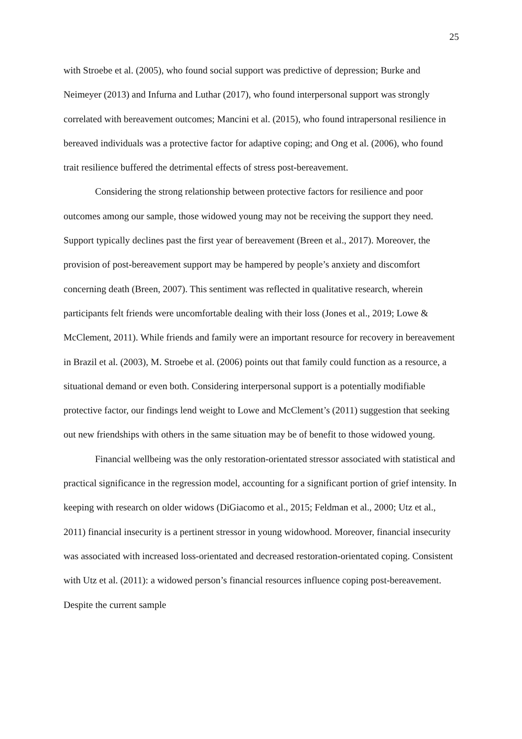25
with Stroebe et al. (2005), who found social support was predictive of depression; Burke and Neimeyer (2013) and Infurna and Luthar (2017), who found interpersonal support was strongly correlated with bereavement outcomes; Mancini et al. (2015), who found intrapersonal resilience in bereaved individuals was a protective factor for adaptive coping; and Ong et al. (2006), who found trait resilience buffered the detrimental effects of stress post-bereavement.
Considering the strong relationship between protective factors for resilience and poor outcomes among our sample, those widowed young may not be receiving the support they need. Support typically declines past the first year of bereavement (Breen et al., 2017). Moreover, the provision of post-bereavement support may be hampered by people’s anxiety and discomfort concerning death (Breen, 2007). This sentiment was reflected in qualitative research, wherein participants felt friends were uncomfortable dealing with their loss (Jones et al., 2019; Lowe & McClement, 2011). While friends and family were an important resource for recovery in bereavement in Brazil et al. (2003), M. Stroebe et al. (2006) points out that family could function as a resource, a situational demand or even both. Considering interpersonal support is a potentially modifiable protective factor, our findings lend weight to Lowe and McClement’s (2011) suggestion that seeking out new friendships with others in the same situation may be of benefit to those widowed young.
Financial wellbeing was the only restoration-orientated stressor associated with statistical and practical significance in the regression model, accounting for a significant portion of grief intensity. In keeping with research on older widows (DiGiacomo et al., 2015; Feldman et al., 2000; Utz et al., 2011) financial insecurity is a pertinent stressor in young widowhood. Moreover, financial insecurity was associated with increased loss-orientated and decreased restoration-orientated coping. Consistent with Utz et al. (2011): a widowed person’s financial resources influence coping post-bereavement. Despite the current sample